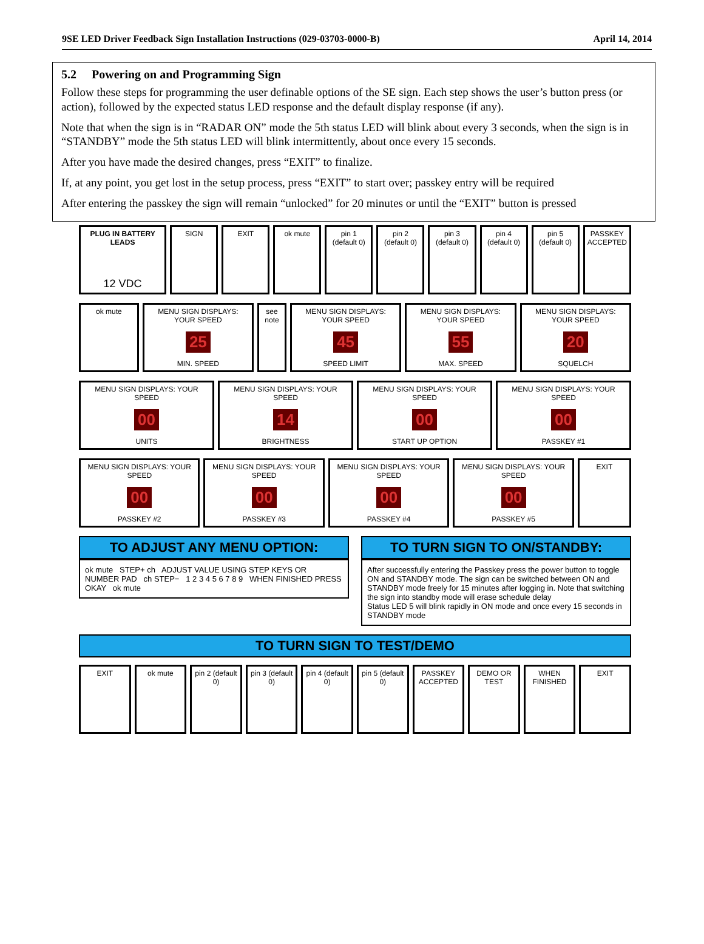9SE LED Driver Feedback Sign Installation Instructions (029-03703-0000-B) April 14, 2014
5.2 Powering on and Programming Sign
Follow these steps for programming the user definable options of the SE sign. Each step shows the user’s button press (or action), followed by the expected status LED response and the default display response (if any).
Note that when the sign is in “RADAR ON” mode the 5th status LED will blink about every 3 seconds, when the sign is in “STANDBY” mode the 5th status LED will blink intermittently, about once every 15 seconds.
After you have made the desired changes, press “EXIT” to finalize.
If, at any point, you get lost in the setup process, press “EXIT” to start over; passkey entry will be required
After entering the passkey the sign will remain “unlocked” for 20 minutes or until the “EXIT” button is pressed
PLUG IN BATTERY LEADS
12 VDC
SIGN EXIT ok mute pin 1 (default 0) pin 2 (default 0) pin 3 (default 0) pin 4 (default 0) pin 5 (default 0) PASSKEY ACCEPTED
ok mute MENU SIGN DISPLAYS: YOUR SPEED
25
MIN. SPEED
see note MENU SIGN DISPLAYS: YOUR SPEED
45
SPEED LIMIT
MENU SIGN DISPLAYS: YOUR SPEED
55
MAX. SPEED
MENU SIGN DISPLAYS: YOUR SPEED
20
SQUELCH
MENU SIGN DISPLAYS: YOUR SPEED
00
UNITS
MENU SIGN DISPLAYS: YOUR SPEED
14
BRIGHTNESS
MENU SIGN DISPLAYS: YOUR SPEED
00
START UP OPTION
MENU SIGN DISPLAYS: YOUR SPEED
00
PASSKEY #1
MENU SIGN DISPLAYS: YOUR SPEED
00
PASSKEY #2
MENU SIGN DISPLAYS: YOUR SPEED
00
PASSKEY #3
MENU SIGN DISPLAYS: YOUR SPEED
00
PASSKEY #4
MENU SIGN DISPLAYS: YOUR SPEED
00
PASSKEY #5
EXIT
TO ADJUST ANY MENU OPTION:
ok mute STEP+ ch ADJUST VALUE USING STEP KEYS OR NUMBER PAD ch STEP− 1 2 3 4 5 6 7 8 9 WHEN FINISHED PRESS OKAY ok mute
TO TURN SIGN TO ON/STANDBY:
After successfully entering the Passkey press the power button to toggle ON and STANDBY mode. The sign can be switched between ON and STANDBY mode freely for 15 minutes after logging in. Note that switching the sign into standby mode will erase schedule delay
Status LED 5 will blink rapidly in ON mode and once every 15 seconds in STANDBY mode
TO TURN SIGN TO TEST/DEMO
EXIT ok mute pin 2 (default 0) pin 3 (default 0) pin 4 (default 0) pin 5 (default 0) PASSKEY ACCEPTED DEMO OR TEST WHEN FINISHED EXIT